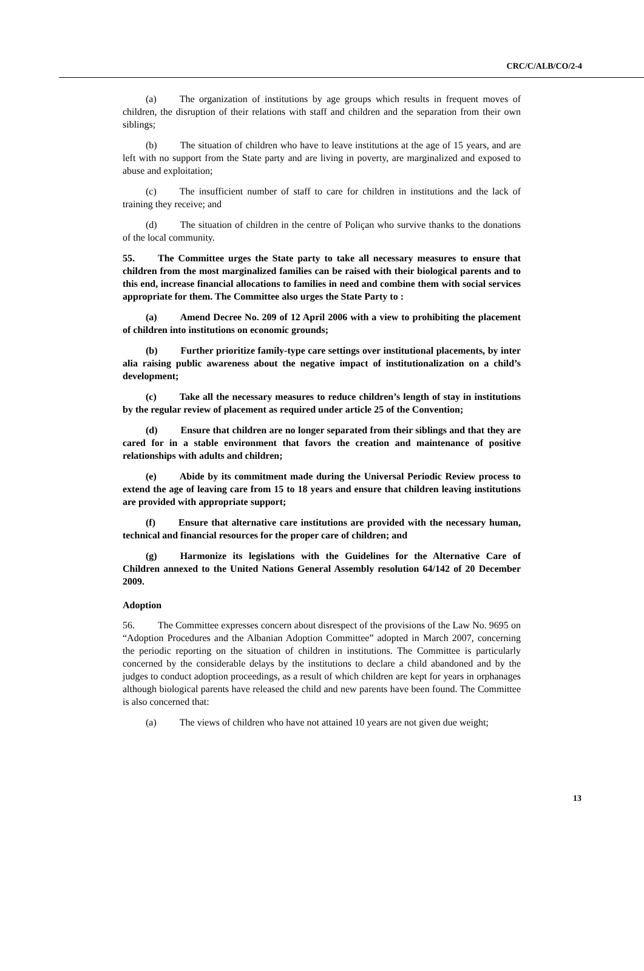CRC/C/ALB/CO/2-4
(a) The organization of institutions by age groups which results in frequent moves of children, the disruption of their relations with staff and children and the separation from their own siblings;
(b) The situation of children who have to leave institutions at the age of 15 years, and are left with no support from the State party and are living in poverty, are marginalized and exposed to abuse and exploitation;
(c) The insufficient number of staff to care for children in institutions and the lack of training they receive; and
(d) The situation of children in the centre of Poliçan who survive thanks to the donations of the local community.
55. The Committee urges the State party to take all necessary measures to ensure that children from the most marginalized families can be raised with their biological parents and to this end, increase financial allocations to families in need and combine them with social services appropriate for them. The Committee also urges the State Party to :
(a) Amend Decree No. 209 of 12 April 2006 with a view to prohibiting the placement of children into institutions on economic grounds;
(b) Further prioritize family-type care settings over institutional placements, by inter alia raising public awareness about the negative impact of institutionalization on a child’s development;
(c) Take all the necessary measures to reduce children’s length of stay in institutions by the regular review of placement as required under article 25 of the Convention;
(d) Ensure that children are no longer separated from their siblings and that they are cared for in a stable environment that favors the creation and maintenance of positive relationships with adults and children;
(e) Abide by its commitment made during the Universal Periodic Review process to extend the age of leaving care from 15 to 18 years and ensure that children leaving institutions are provided with appropriate support;
(f) Ensure that alternative care institutions are provided with the necessary human, technical and financial resources for the proper care of children; and
(g) Harmonize its legislations with the Guidelines for the Alternative Care of Children annexed to the United Nations General Assembly resolution 64/142 of 20 December 2009.
Adoption
56. The Committee expresses concern about disrespect of the provisions of the Law No. 9695 on “Adoption Procedures and the Albanian Adoption Committee” adopted in March 2007, concerning the periodic reporting on the situation of children in institutions. The Committee is particularly concerned by the considerable delays by the institutions to declare a child abandoned and by the judges to conduct adoption proceedings, as a result of which children are kept for years in orphanages although biological parents have released the child and new parents have been found. The Committee is also concerned that:
(a) The views of children who have not attained 10 years are not given due weight;
13